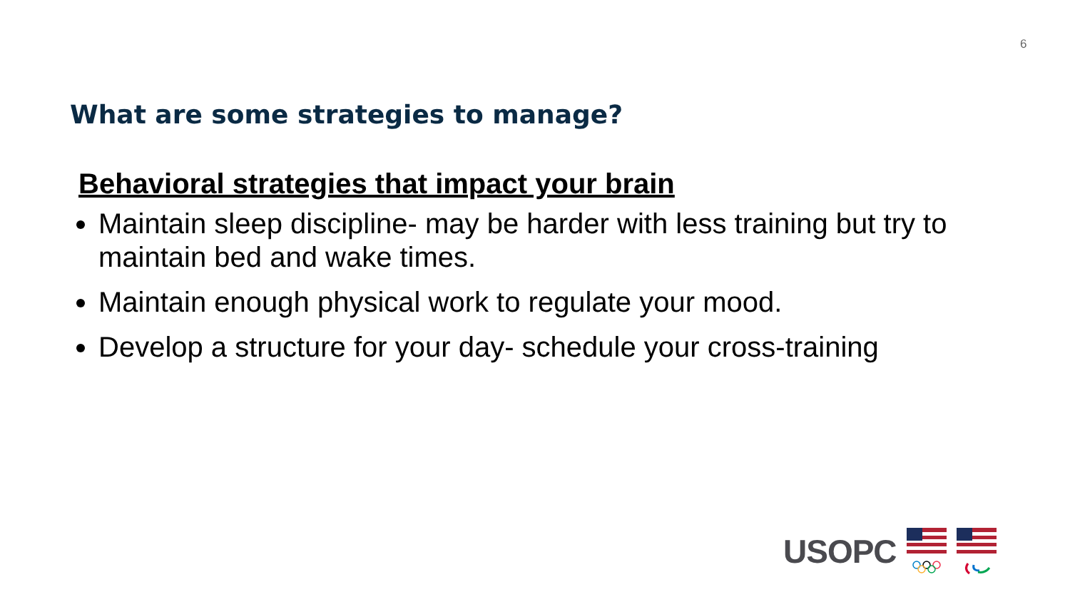6
What are some strategies to manage?
Behavioral strategies that impact your brain
Maintain sleep discipline- may be harder with less training but try to maintain bed and wake times.
Maintain enough physical work to regulate your mood.
Develop a structure for your day- schedule your cross-training
USOPC